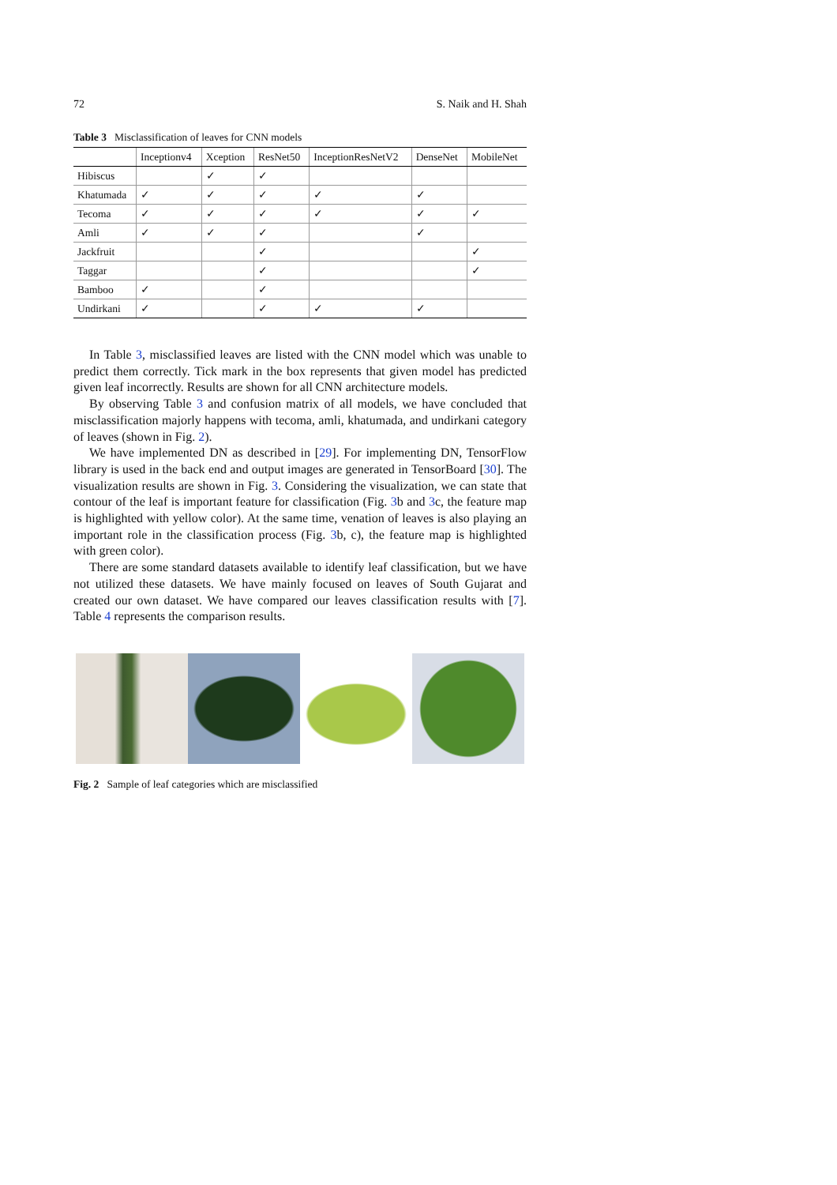72 S. Naik and H. Shah
Table 3 Misclassification of leaves for CNN models
| | Inceptionv4 | Xception | ResNet50 | InceptionResNetV2 | DenseNet | MobileNet |
| --- | --- | --- | --- | --- | --- | --- |
| Hibiscus | | ✓ | ✓ | | | |
| Khatumada | ✓ | ✓ | ✓ | ✓ | ✓ | |
| Tecoma | ✓ | ✓ | ✓ | ✓ | ✓ | ✓ |
| Amli | ✓ | ✓ | ✓ | | ✓ | |
| Jackfruit | | | ✓ | | | ✓ |
| Taggar | | | ✓ | | | ✓ |
| Bamboo | ✓ | | ✓ | | | |
| Undirkani | ✓ | | ✓ | ✓ | ✓ | |
In Table 3, misclassified leaves are listed with the CNN model which was unable to predict them correctly. Tick mark in the box represents that given model has predicted given leaf incorrectly. Results are shown for all CNN architecture models.
By observing Table 3 and confusion matrix of all models, we have concluded that misclassification majorly happens with tecoma, amli, khatumada, and undirkani category of leaves (shown in Fig. 2).
We have implemented DN as described in [29]. For implementing DN, TensorFlow library is used in the back end and output images are generated in TensorBoard [30]. The visualization results are shown in Fig. 3. Considering the visualization, we can state that contour of the leaf is important feature for classification (Fig. 3b and 3c, the feature map is highlighted with yellow color). At the same time, venation of leaves is also playing an important role in the classification process (Fig. 3b, c), the feature map is highlighted with green color).
There are some standard datasets available to identify leaf classification, but we have not utilized these datasets. We have mainly focused on leaves of South Gujarat and created our own dataset. We have compared our leaves classification results with [7]. Table 4 represents the comparison results.
Fig. 2 Sample of leaf categories which are misclassified